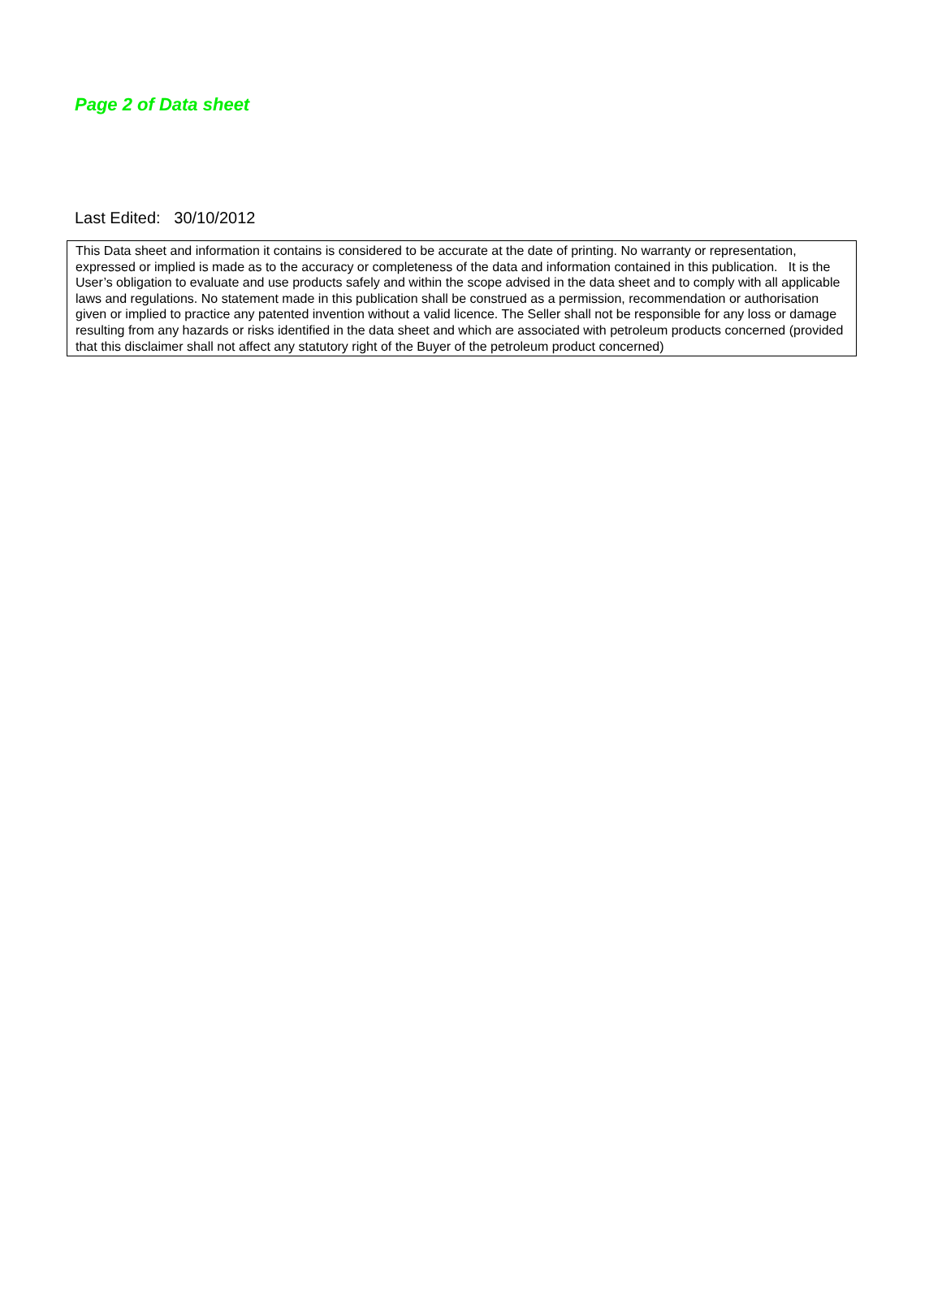Page 2 of Data sheet
Last Edited: 30/10/2012
This Data sheet and information it contains is considered to be accurate at the date of printing. No warranty or representation, expressed or implied is made as to the accuracy or completeness of the data and information contained in this publication. It is the User’s obligation to evaluate and use products safely and within the scope advised in the data sheet and to comply with all applicable laws and regulations. No statement made in this publication shall be construed as a permission, recommendation or authorisation given or implied to practice any patented invention without a valid licence. The Seller shall not be responsible for any loss or damage resulting from any hazards or risks identified in the data sheet and which are associated with petroleum products concerned (provided that this disclaimer shall not affect any statutory right of the Buyer of the petroleum product concerned)